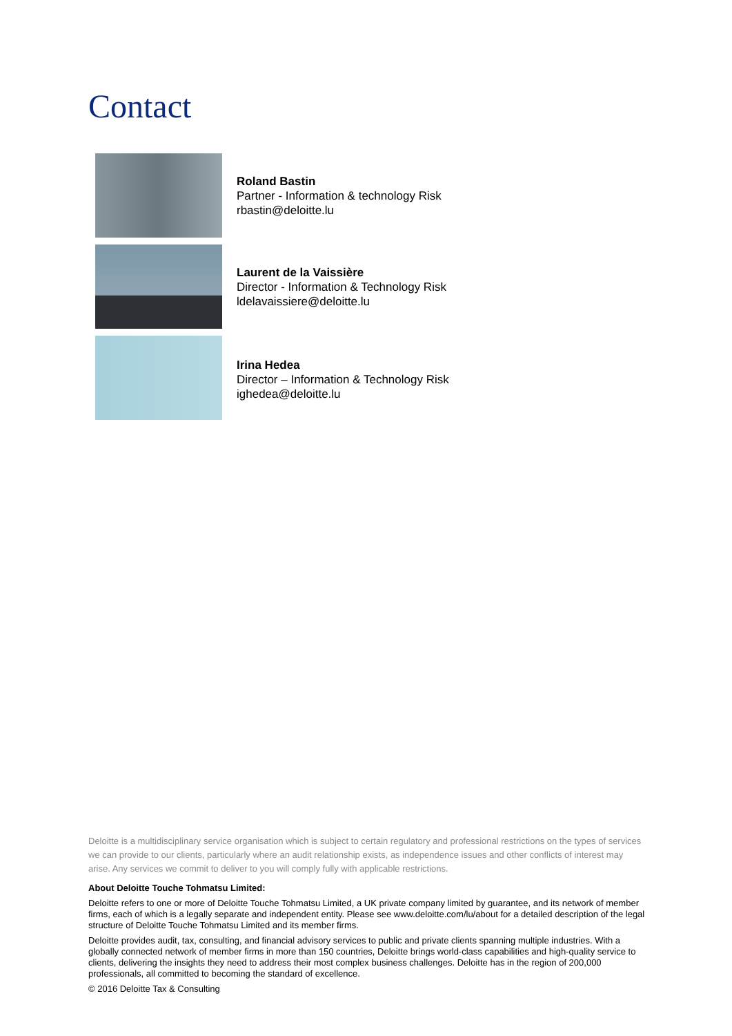Contact
Roland Bastin
Partner - Information & technology Risk
rbastin@deloitte.lu
Laurent de la Vaissière
Director - Information & Technology Risk
ldelavaissiere@deloitte.lu
Irina Hedea
Director – Information & Technology Risk
ighedea@deloitte.lu
Deloitte is a multidisciplinary service organisation which is subject to certain regulatory and professional restrictions on the types of services we can provide to our clients, particularly where an audit relationship exists, as independence issues and other conflicts of interest may arise. Any services we commit to deliver to you will comply fully with applicable restrictions.
About Deloitte Touche Tohmatsu Limited:
Deloitte refers to one or more of Deloitte Touche Tohmatsu Limited, a UK private company limited by guarantee, and its network of member firms, each of which is a legally separate and independent entity. Please see www.deloitte.com/lu/about for a detailed description of the legal structure of Deloitte Touche Tohmatsu Limited and its member firms.
Deloitte provides audit, tax, consulting, and financial advisory services to public and private clients spanning multiple industries. With a globally connected network of member firms in more than 150 countries, Deloitte brings world-class capabilities and high-quality service to clients, delivering the insights they need to address their most complex business challenges. Deloitte has in the region of 200,000 professionals, all committed to becoming the standard of excellence.
© 2016 Deloitte Tax & Consulting